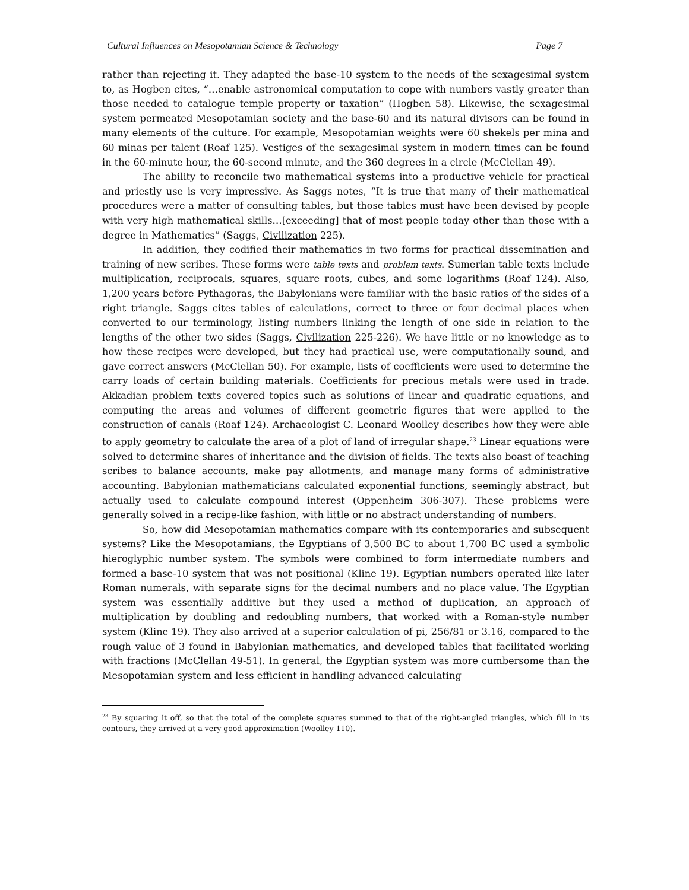Cultural Influences on Mesopotamian Science & Technology Page 7
rather than rejecting it. They adapted the base-10 system to the needs of the sexagesimal system to, as Hogben cites, “…enable astronomical computation to cope with numbers vastly greater than those needed to catalogue temple property or taxation” (Hogben 58). Likewise, the sexagesimal system permeated Mesopotamian society and the base-60 and its natural divisors can be found in many elements of the culture. For example, Mesopotamian weights were 60 shekels per mina and 60 minas per talent (Roaf 125). Vestiges of the sexagesimal system in modern times can be found in the 60-minute hour, the 60-second minute, and the 360 degrees in a circle (McClellan 49).
The ability to reconcile two mathematical systems into a productive vehicle for practical and priestly use is very impressive. As Saggs notes, “It is true that many of their mathematical procedures were a matter of consulting tables, but those tables must have been devised by people with very high mathematical skills…[exceeding] that of most people today other than those with a degree in Mathematics” (Saggs, Civilization 225).
In addition, they codified their mathematics in two forms for practical dissemination and training of new scribes. These forms were table texts and problem texts. Sumerian table texts include multiplication, reciprocals, squares, square roots, cubes, and some logarithms (Roaf 124). Also, 1,200 years before Pythagoras, the Babylonians were familiar with the basic ratios of the sides of a right triangle. Saggs cites tables of calculations, correct to three or four decimal places when converted to our terminology, listing numbers linking the length of one side in relation to the lengths of the other two sides (Saggs, Civilization 225-226). We have little or no knowledge as to how these recipes were developed, but they had practical use, were computationally sound, and gave correct answers (McClellan 50). For example, lists of coefficients were used to determine the carry loads of certain building materials. Coefficients for precious metals were used in trade. Akkadian problem texts covered topics such as solutions of linear and quadratic equations, and computing the areas and volumes of different geometric figures that were applied to the construction of canals (Roaf 124). Archaeologist C. Leonard Woolley describes how they were able to apply geometry to calculate the area of a plot of land of irregular shape.<sup>23</sup> Linear equations were solved to determine shares of inheritance and the division of fields. The texts also boast of teaching scribes to balance accounts, make pay allotments, and manage many forms of administrative accounting. Babylonian mathematicians calculated exponential functions, seemingly abstract, but actually used to calculate compound interest (Oppenheim 306-307). These problems were generally solved in a recipe-like fashion, with little or no abstract understanding of numbers.
So, how did Mesopotamian mathematics compare with its contemporaries and subsequent systems? Like the Mesopotamians, the Egyptians of 3,500 BC to about 1,700 BC used a symbolic hieroglyphic number system. The symbols were combined to form intermediate numbers and formed a base-10 system that was not positional (Kline 19). Egyptian numbers operated like later Roman numerals, with separate signs for the decimal numbers and no place value. The Egyptian system was essentially additive but they used a method of duplication, an approach of multiplication by doubling and redoubling numbers, that worked with a Roman-style number system (Kline 19). They also arrived at a superior calculation of pi, 256/81 or 3.16, compared to the rough value of 3 found in Babylonian mathematics, and developed tables that facilitated working with fractions (McClellan 49-51). In general, the Egyptian system was more cumbersome than the Mesopotamian system and less efficient in handling advanced calculating
<sup>23</sup> By squaring it off, so that the total of the complete squares summed to that of the right-angled triangles, which fill in its contours, they arrived at a very good approximation (Woolley 110).